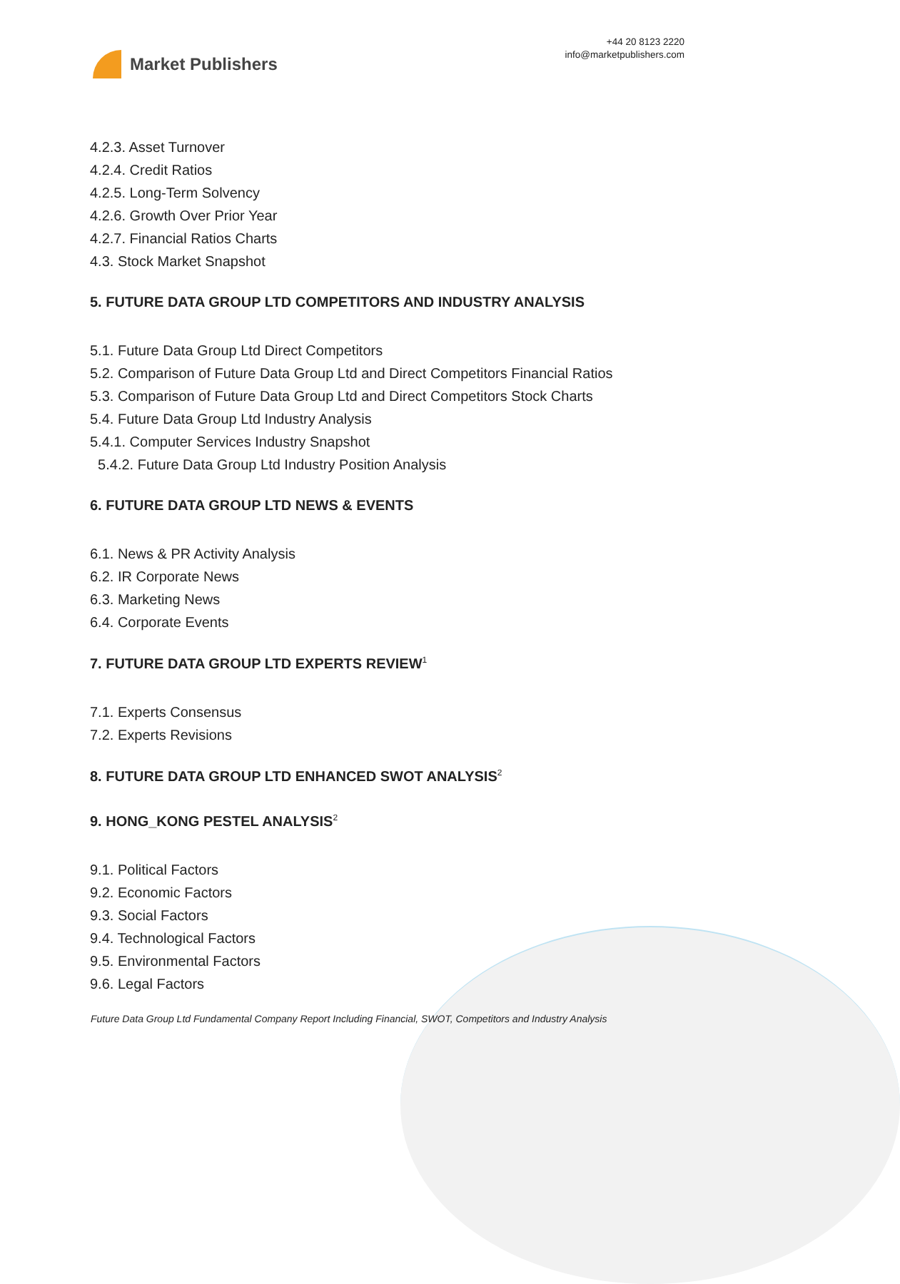Market Publishers
+44 20 8123 2220
info@marketpublishers.com
4.2.3. Asset Turnover
4.2.4. Credit Ratios
4.2.5. Long-Term Solvency
4.2.6. Growth Over Prior Year
4.2.7. Financial Ratios Charts
4.3. Stock Market Snapshot
5. FUTURE DATA GROUP LTD COMPETITORS AND INDUSTRY ANALYSIS
5.1. Future Data Group Ltd Direct Competitors
5.2. Comparison of Future Data Group Ltd and Direct Competitors Financial Ratios
5.3. Comparison of Future Data Group Ltd and Direct Competitors Stock Charts
5.4. Future Data Group Ltd Industry Analysis
5.4.1. Computer Services Industry Snapshot
5.4.2. Future Data Group Ltd Industry Position Analysis
6. FUTURE DATA GROUP LTD NEWS & EVENTS
6.1. News & PR Activity Analysis
6.2. IR Corporate News
6.3. Marketing News
6.4. Corporate Events
7. FUTURE DATA GROUP LTD EXPERTS REVIEW<sup>1</sup>
7.1. Experts Consensus
7.2. Experts Revisions
8. FUTURE DATA GROUP LTD ENHANCED SWOT ANALYSIS<sup>2</sup>
9. HONG_KONG PESTEL ANALYSIS<sup>2</sup>
9.1. Political Factors
9.2. Economic Factors
9.3. Social Factors
9.4. Technological Factors
9.5. Environmental Factors
9.6. Legal Factors
Future Data Group Ltd Fundamental Company Report Including Financial, SWOT, Competitors and Industry Analysis